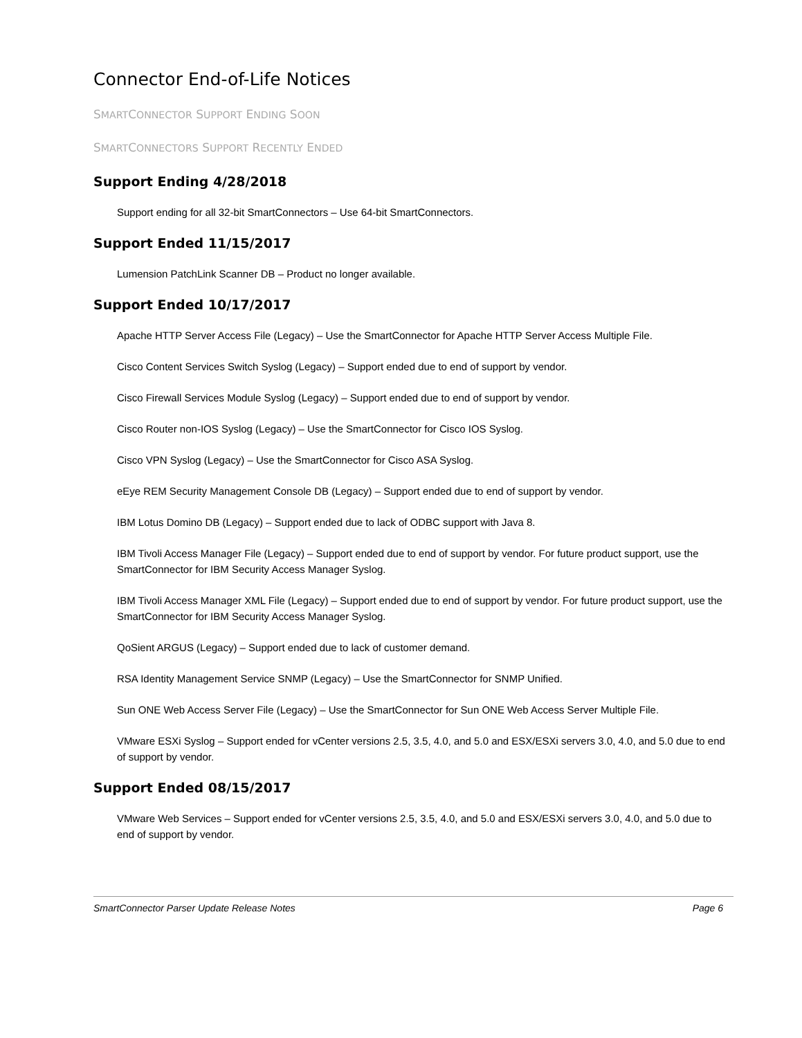Connector End-of-Life Notices
SMARTCONNECTOR SUPPORT ENDING SOON
SMARTCONNECTORS SUPPORT RECENTLY ENDED
Support Ending 4/28/2018
Support ending for all 32-bit SmartConnectors – Use 64-bit SmartConnectors.
Support Ended 11/15/2017
Lumension PatchLink Scanner DB – Product no longer available.
Support Ended 10/17/2017
Apache HTTP Server Access File (Legacy) – Use the SmartConnector for Apache HTTP Server Access Multiple File.
Cisco Content Services Switch Syslog (Legacy) – Support ended due to end of support by vendor.
Cisco Firewall Services Module Syslog (Legacy) – Support ended due to end of support by vendor.
Cisco Router non-IOS Syslog (Legacy) – Use the SmartConnector for Cisco IOS Syslog.
Cisco VPN Syslog (Legacy) – Use the SmartConnector for Cisco ASA Syslog.
eEye REM Security Management Console DB (Legacy) – Support ended due to end of support by vendor.
IBM Lotus Domino DB (Legacy) – Support ended due to lack of ODBC support with Java 8.
IBM Tivoli Access Manager File (Legacy) – Support ended due to end of support by vendor. For future product support, use the SmartConnector for IBM Security Access Manager Syslog.
IBM Tivoli Access Manager XML File (Legacy) – Support ended due to end of support by vendor. For future product support, use the SmartConnector for IBM Security Access Manager Syslog.
QoSient ARGUS (Legacy) – Support ended due to lack of customer demand.
RSA Identity Management Service SNMP (Legacy) – Use the SmartConnector for SNMP Unified.
Sun ONE Web Access Server File (Legacy) – Use the SmartConnector for Sun ONE Web Access Server Multiple File.
VMware ESXi Syslog – Support ended for vCenter versions 2.5, 3.5, 4.0, and 5.0 and ESX/ESXi servers 3.0, 4.0, and 5.0 due to end of support by vendor.
Support Ended 08/15/2017
VMware Web Services – Support ended for vCenter versions 2.5, 3.5, 4.0, and 5.0 and ESX/ESXi servers 3.0, 4.0, and 5.0 due to end of support by vendor.
SmartConnector Parser Update Release Notes Page 6